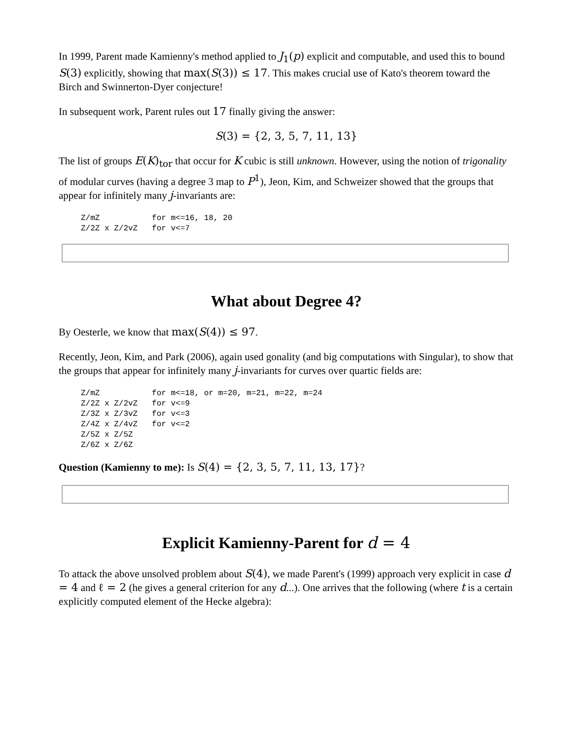In 1999, Parent made Kamienny's method applied to J<sub>1</sub>(p) explicit and computable, and used this to bound S(3) explicitly, showing that max(S(3)) ≤ 17. This makes crucial use of Kato's theorem toward the Birch and Swinnerton-Dyer conjecture!
In subsequent work, Parent rules out 17 finally giving the answer:
S(3) = {2, 3, 5, 7, 11, 13}
The list of groups E(K)<sub>tor</sub> that occur for K cubic is still unknown. However, using the notion of trigonality of modular curves (having a degree 3 map to P<sup>1</sup>), Jeon, Kim, and Schweizer showed that the groups that appear for infinitely many j-invariants are:
Z/mZ           for m<=16, 18, 20
Z/2Z x Z/2vZ   for v<=7
What about Degree 4?
By Oesterle, we know that max(S(4)) ≤ 97.
Recently, Jeon, Kim, and Park (2006), again used gonality (and big computations with Singular), to show that the groups that appear for infinitely many j-invariants for curves over quartic fields are:
Z/mZ           for m<=18, or m=20, m=21, m=22, m=24
Z/2Z x Z/2vZ   for v<=9
Z/3Z x Z/3vZ   for v<=3
Z/4Z x Z/4vZ   for v<=2
Z/5Z x Z/5Z
Z/6Z x Z/6Z
Question (Kamienny to me): Is S(4) = {2, 3, 5, 7, 11, 13, 17}?
Explicit Kamienny-Parent for d = 4
To attack the above unsolved problem about S(4), we made Parent's (1999) approach very explicit in case d = 4 and ℓ = 2 (he gives a general criterion for any d...). One arrives that the following (where t is a certain explicitly computed element of the Hecke algebra):